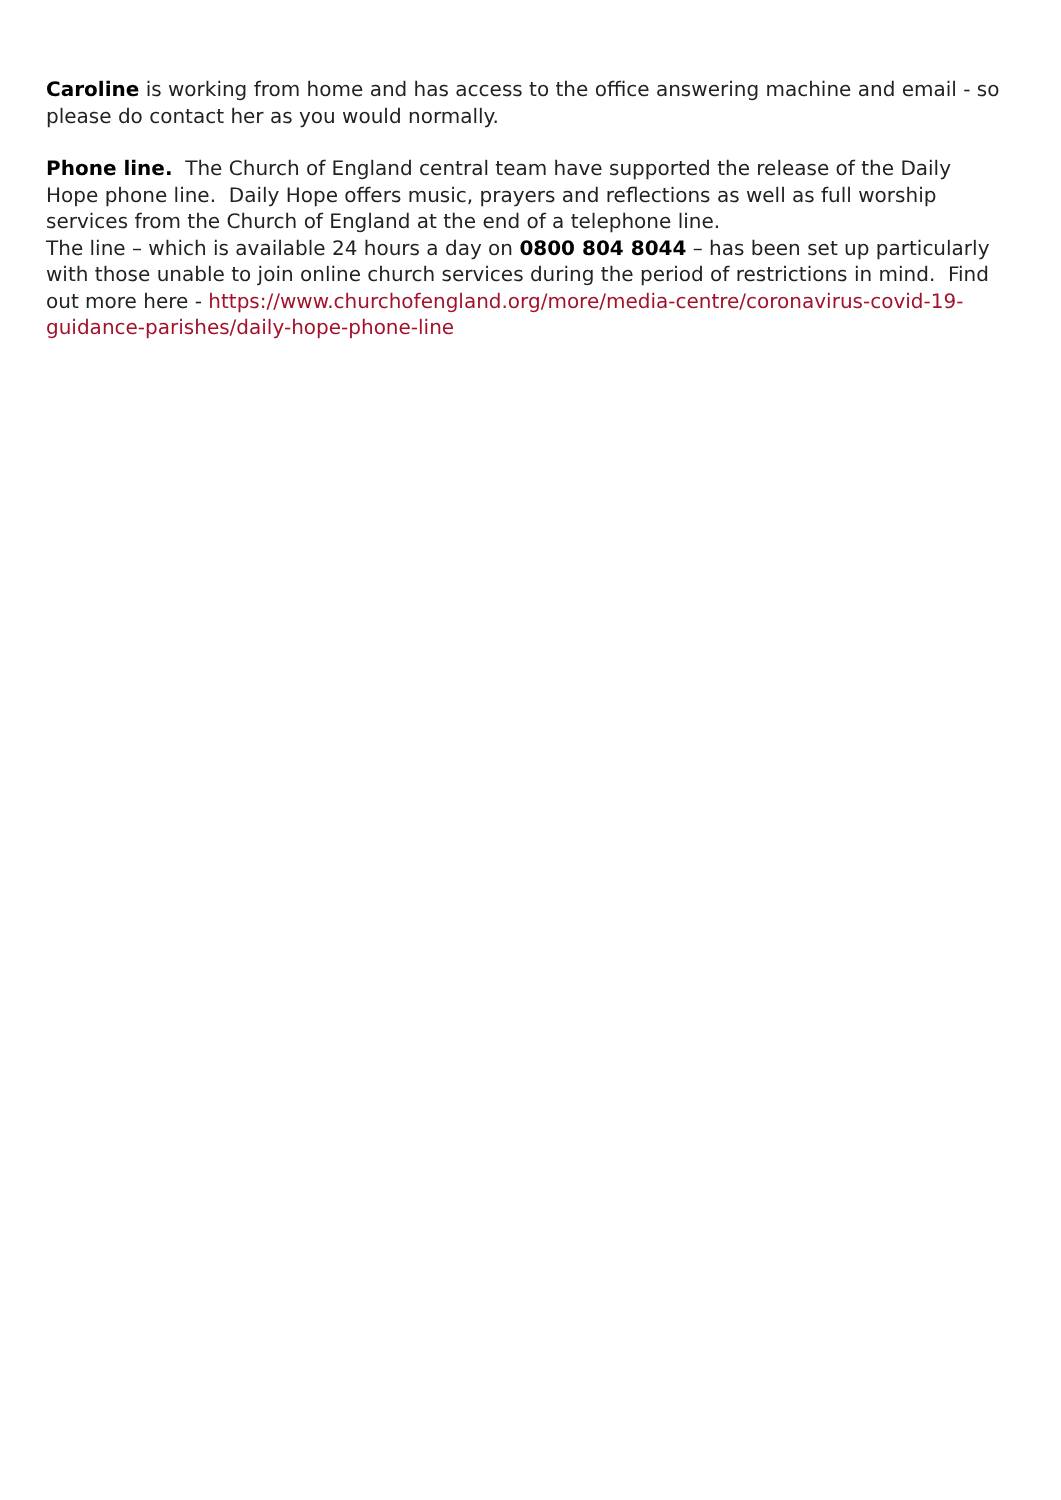Caroline is working from home and has access to the office answering machine and email - so please do contact her as you would normally.
Phone line. The Church of England central team have supported the release of the Daily Hope phone line. Daily Hope offers music, prayers and reflections as well as full worship services from the Church of England at the end of a telephone line.
The line – which is available 24 hours a day on 0800 804 8044 – has been set up particularly with those unable to join online church services during the period of restrictions in mind. Find out more here - https://www.churchofengland.org/more/media-centre/coronavirus-covid-19-guidance-parishes/daily-hope-phone-line